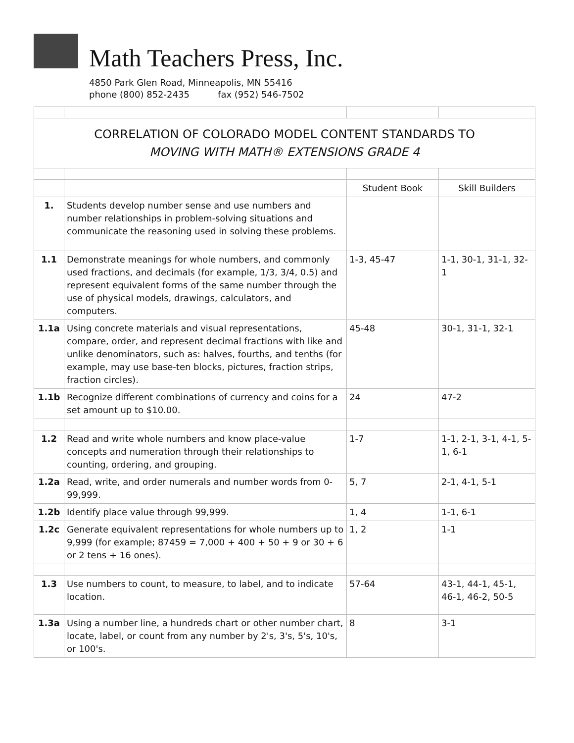Math Teachers Press, Inc.
4850 Park Glen Road, Minneapolis, MN 55416
phone (800) 852-2435 fax (952) 546-7502
| CORRELATION OF COLORADO MODEL CONTENT STANDARDS TO MOVING WITH MATH® EXTENSIONS GRADE 4 | | | |
| | | Student Book | Skill Builders |
| 1. | Students develop number sense and use numbers and number relationships in problem-solving situations and communicate the reasoning used in solving these problems. | | |
| 1.1 | Demonstrate meanings for whole numbers, and commonly used fractions, and decimals (for example, 1/3, 3/4, 0.5) and represent equivalent forms of the same number through the use of physical models, drawings, calculators, and computers. | 1-3, 45-47 | 1-1, 30-1, 31-1, 32-1 |
| 1.1a | Using concrete materials and visual representations, compare, order, and represent decimal fractions with like and unlike denominators, such as: halves, fourths, and tenths (for example, may use base-ten blocks, pictures, fraction strips, fraction circles). | 45-48 | 30-1, 31-1, 32-1 |
| 1.1b | Recognize different combinations of currency and coins for a set amount up to $10.00. | 24 | 47-2 |
| 1.2 | Read and write whole numbers and know place-value concepts and numeration through their relationships to counting, ordering, and grouping. | 1-7 | 1-1, 2-1, 3-1, 4-1, 5-1, 6-1 |
| 1.2a | Read, write, and order numerals and number words from 0-99,999. | 5, 7 | 2-1, 4-1, 5-1 |
| 1.2b | Identify place value through 99,999. | 1, 4 | 1-1, 6-1 |
| 1.2c | Generate equivalent representations for whole numbers up to 9,999 (for example; 87459 = 7,000 + 400 + 50 + 9 or 30 + 6 or 2 tens + 16 ones). | 1, 2 | 1-1 |
| 1.3 | Use numbers to count, to measure, to label, and to indicate location. | 57-64 | 43-1, 44-1, 45-1, 46-1, 46-2, 50-5 |
| 1.3a | Using a number line, a hundreds chart or other number chart, locate, label, or count from any number by 2's, 3's, 5's, 10's, or 100's. | 8 | 3-1 |